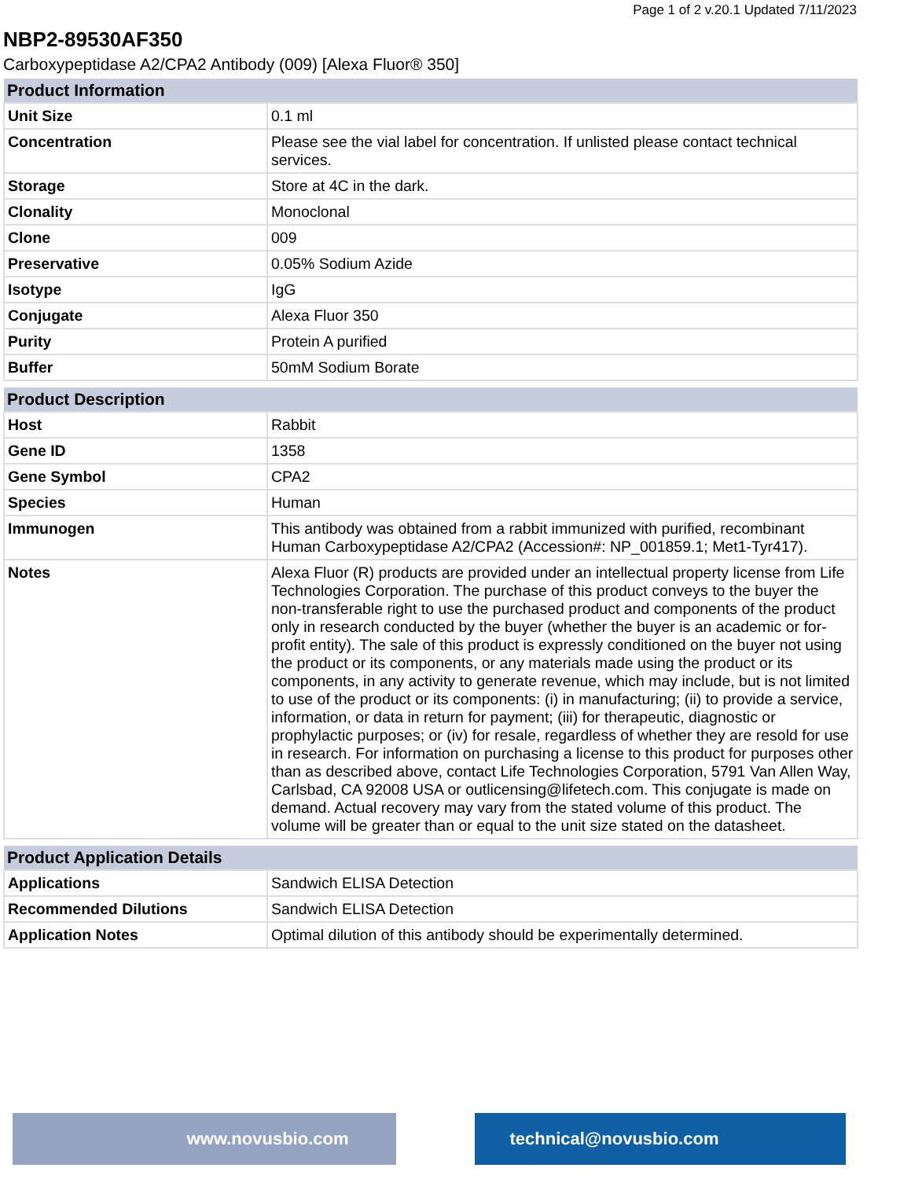Page 1 of 2 v.20.1 Updated 7/11/2023
NBP2-89530AF350
Carboxypeptidase A2/CPA2 Antibody (009) [Alexa Fluor® 350]
| Product Information | |
| --- | --- |
| Unit Size | 0.1 ml |
| Concentration | Please see the vial label for concentration. If unlisted please contact technical services. |
| Storage | Store at 4C in the dark. |
| Clonality | Monoclonal |
| Clone | 009 |
| Preservative | 0.05% Sodium Azide |
| Isotype | IgG |
| Conjugate | Alexa Fluor 350 |
| Purity | Protein A purified |
| Buffer | 50mM Sodium Borate |
| Product Description | |
| --- | --- |
| Host | Rabbit |
| Gene ID | 1358 |
| Gene Symbol | CPA2 |
| Species | Human |
| Immunogen | This antibody was obtained from a rabbit immunized with purified, recombinant Human Carboxypeptidase A2/CPA2 (Accession#: NP_001859.1; Met1-Tyr417). |
| Notes | Alexa Fluor (R) products are provided under an intellectual property license from Life Technologies Corporation. The purchase of this product conveys to the buyer the non-transferable right to use the purchased product and components of the product only in research conducted by the buyer (whether the buyer is an academic or for-profit entity). The sale of this product is expressly conditioned on the buyer not using the product or its components, or any materials made using the product or its components, in any activity to generate revenue, which may include, but is not limited to use of the product or its components: (i) in manufacturing; (ii) to provide a service, information, or data in return for payment; (iii) for therapeutic, diagnostic or prophylactic purposes; or (iv) for resale, regardless of whether they are resold for use in research. For information on purchasing a license to this product for purposes other than as described above, contact Life Technologies Corporation, 5791 Van Allen Way, Carlsbad, CA 92008 USA or outlicensing@lifetech.com. This conjugate is made on demand. Actual recovery may vary from the stated volume of this product. The volume will be greater than or equal to the unit size stated on the datasheet. |
| Product Application Details | |
| --- | --- |
| Applications | Sandwich ELISA Detection |
| Recommended Dilutions | Sandwich ELISA Detection |
| Application Notes | Optimal dilution of this antibody should be experimentally determined. |
www.novusbio.com technical@novusbio.com